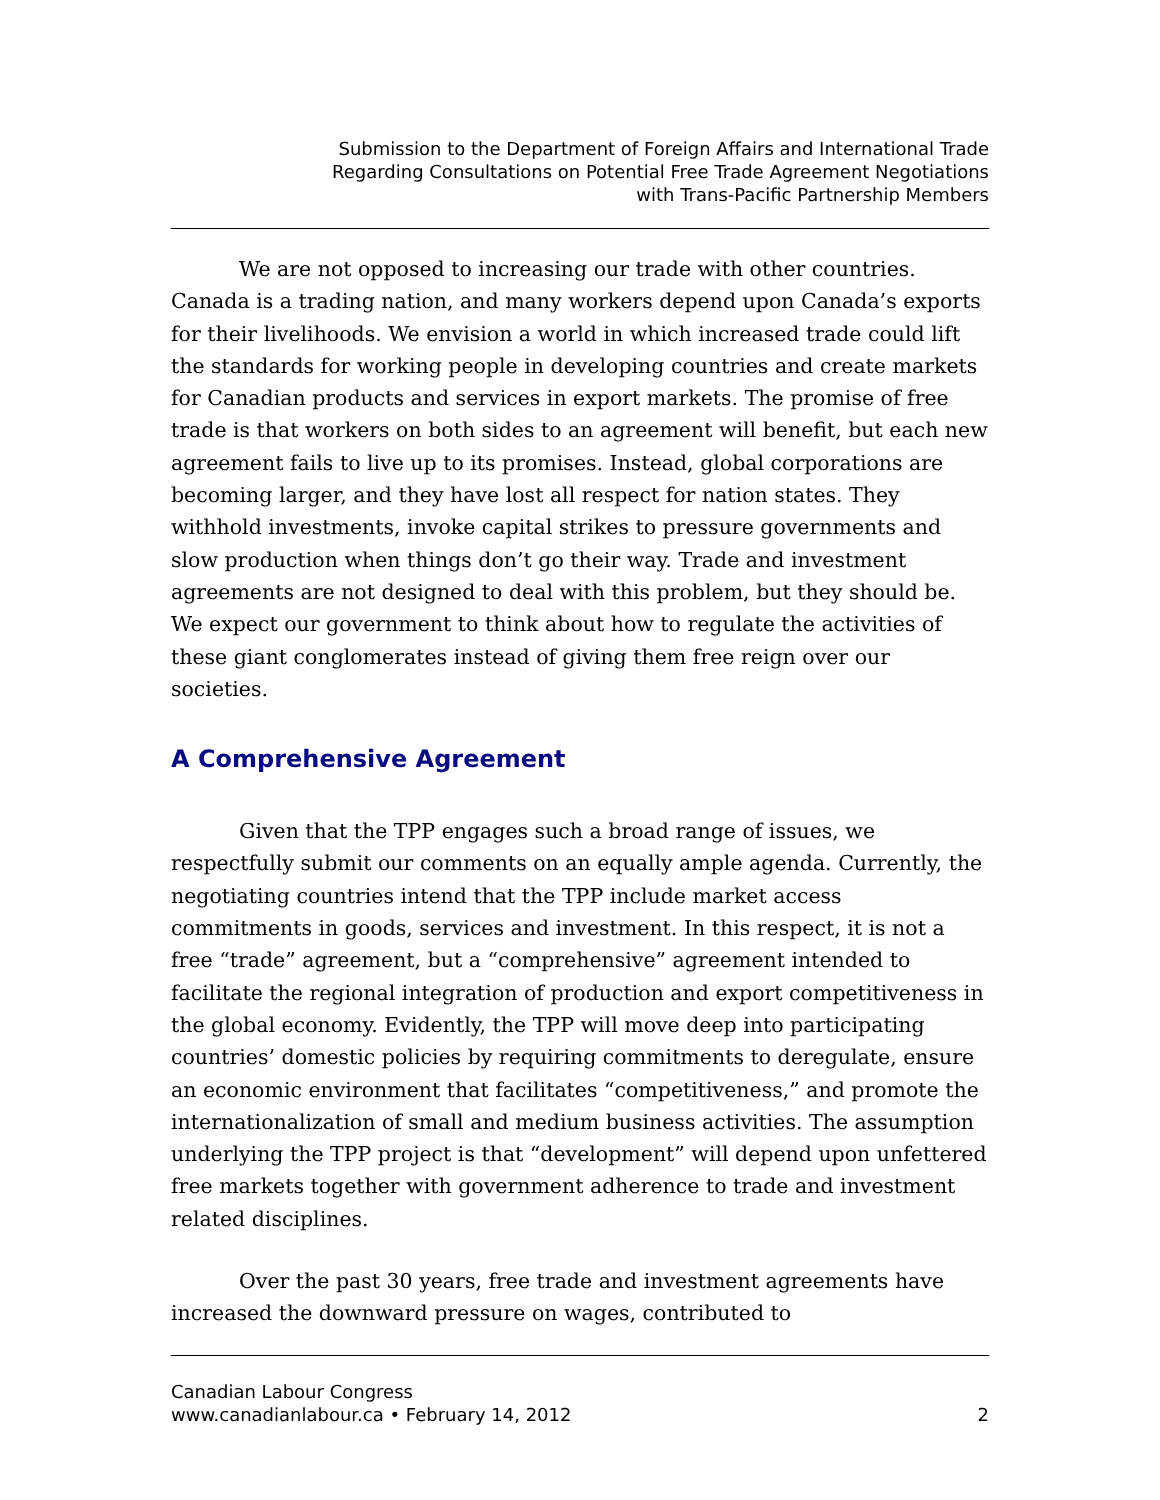Submission to the Department of Foreign Affairs and International Trade
Regarding Consultations on Potential Free Trade Agreement Negotiations
with Trans-Pacific Partnership Members
We are not opposed to increasing our trade with other countries. Canada is a trading nation, and many workers depend upon Canada’s exports for their livelihoods. We envision a world in which increased trade could lift the standards for working people in developing countries and create markets for Canadian products and services in export markets. The promise of free trade is that workers on both sides to an agreement will benefit, but each new agreement fails to live up to its promises. Instead, global corporations are becoming larger, and they have lost all respect for nation states. They withhold investments, invoke capital strikes to pressure governments and slow production when things don’t go their way. Trade and investment agreements are not designed to deal with this problem, but they should be. We expect our government to think about how to regulate the activities of these giant conglomerates instead of giving them free reign over our societies.
A Comprehensive Agreement
Given that the TPP engages such a broad range of issues, we respectfully submit our comments on an equally ample agenda. Currently, the negotiating countries intend that the TPP include market access commitments in goods, services and investment. In this respect, it is not a free “trade” agreement, but a “comprehensive” agreement intended to facilitate the regional integration of production and export competitiveness in the global economy. Evidently, the TPP will move deep into participating countries’ domestic policies by requiring commitments to deregulate, ensure an economic environment that facilitates “competitiveness,” and promote the internationalization of small and medium business activities. The assumption underlying the TPP project is that “development” will depend upon unfettered free markets together with government adherence to trade and investment related disciplines.
Over the past 30 years, free trade and investment agreements have increased the downward pressure on wages, contributed to
Canadian Labour Congress
www.canadianlabour.ca • February 14, 2012 2